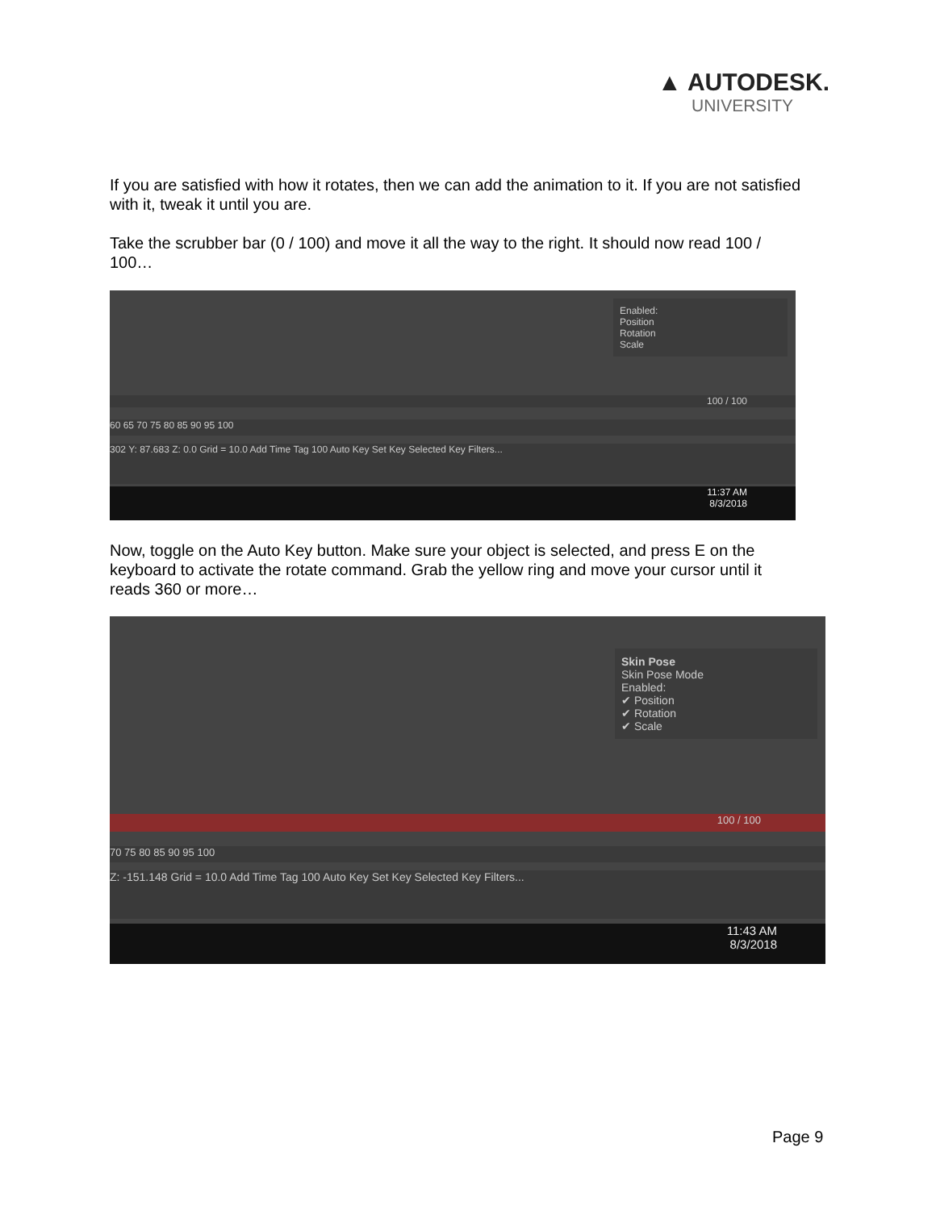▲ AUTODESK.
UNIVERSITY
If you are satisfied with how it rotates, then we can add the animation to it. If you are not satisfied with it, tweak it until you are.
Take the scrubber bar (0 / 100) and move it all the way to the right. It should now read 100 / 100…
Enabled:
Position
Rotation
Scale
100 / 100
60 65 70 75 80 85 90 95 100
302 Y: 87.683 Z: 0.0 Grid = 10.0 Add Time Tag 100 Auto Key Set Key Selected Key Filters...
11:37 AM
8/3/2018
Now, toggle on the Auto Key button. Make sure your object is selected, and press E on the keyboard to activate the rotate command. Grab the yellow ring and move your cursor until it reads 360 or more…
Skin Pose
Skin Pose Mode
Enabled:
✔ Position
✔ Rotation
✔ Scale
100 / 100
70 75 80 85 90 95 100
Z: -151.148 Grid = 10.0 Add Time Tag 100 Auto Key Set Key Selected Key Filters...
11:43 AM
8/3/2018
Page 9